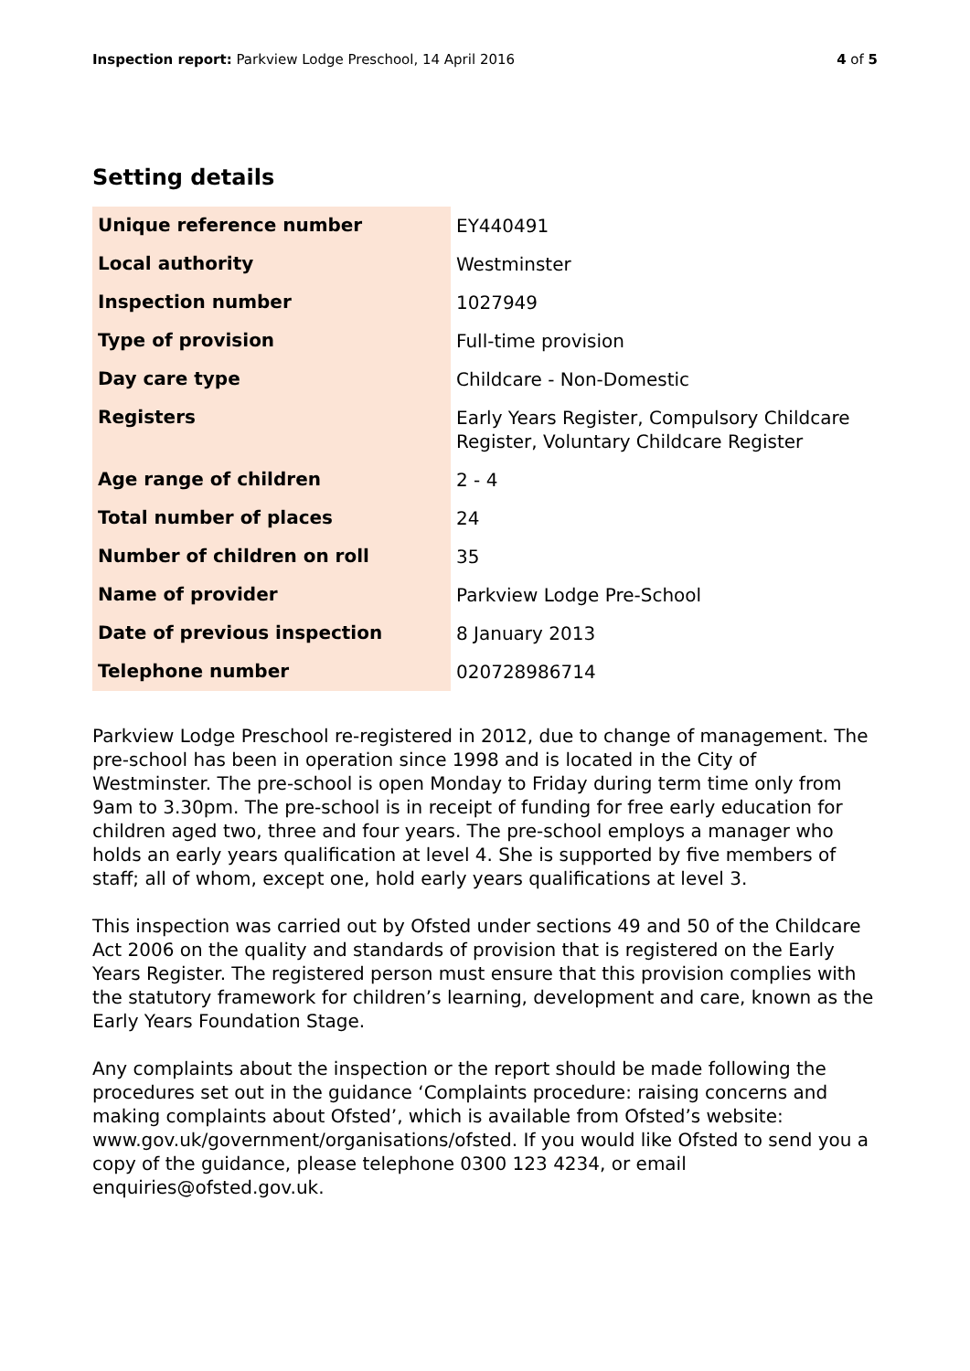Inspection report: Parkview Lodge Preschool, 14 April 2016
4 of 5
Setting details
| Unique reference number | EY440491 |
| Local authority | Westminster |
| Inspection number | 1027949 |
| Type of provision | Full-time provision |
| Day care type | Childcare - Non-Domestic |
| Registers | Early Years Register, Compulsory Childcare Register, Voluntary Childcare Register |
| Age range of children | 2 - 4 |
| Total number of places | 24 |
| Number of children on roll | 35 |
| Name of provider | Parkview Lodge Pre-School |
| Date of previous inspection | 8 January 2013 |
| Telephone number | 020728986714 |
Parkview Lodge Preschool re-registered in 2012, due to change of management. The pre-school has been in operation since 1998 and is located in the City of Westminster. The pre-school is open Monday to Friday during term time only from 9am to 3.30pm. The pre-school is in receipt of funding for free early education for children aged two, three and four years. The pre-school employs a manager who holds an early years qualification at level 4. She is supported by five members of staff; all of whom, except one, hold early years qualifications at level 3.
This inspection was carried out by Ofsted under sections 49 and 50 of the Childcare Act 2006 on the quality and standards of provision that is registered on the Early Years Register. The registered person must ensure that this provision complies with the statutory framework for children’s learning, development and care, known as the Early Years Foundation Stage.
Any complaints about the inspection or the report should be made following the procedures set out in the guidance ‘Complaints procedure: raising concerns and making complaints about Ofsted’, which is available from Ofsted’s website: www.gov.uk/government/organisations/ofsted. If you would like Ofsted to send you a copy of the guidance, please telephone 0300 123 4234, or email enquiries@ofsted.gov.uk.